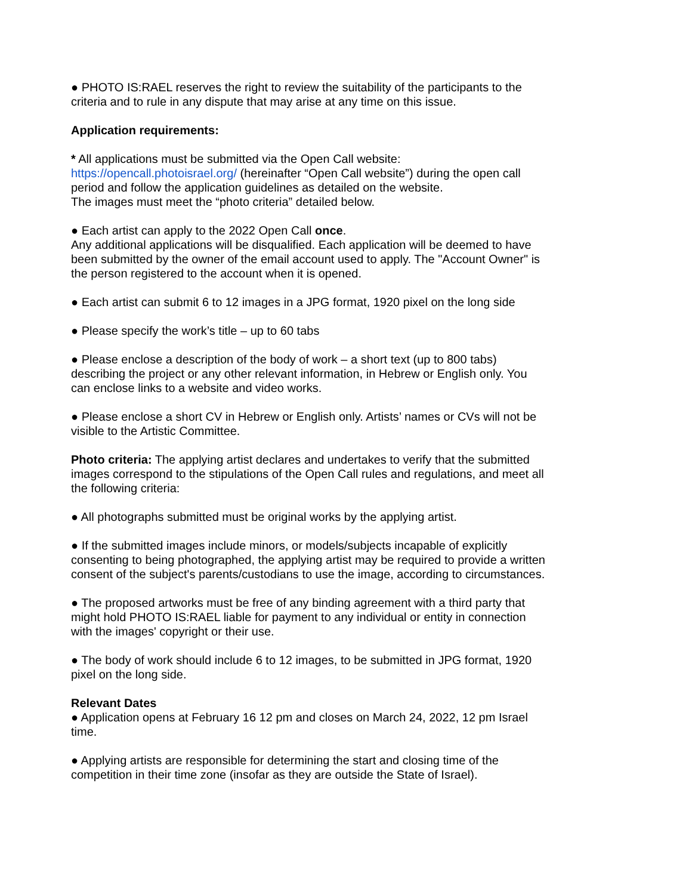● PHOTO IS:RAEL reserves the right to review the suitability of the participants to the criteria and to rule in any dispute that may arise at any time on this issue.
Application requirements:
* All applications must be submitted via the Open Call website:
https://opencall.photoisrael.org/ (hereinafter “Open Call website”) during the open call period and follow the application guidelines as detailed on the website.
The images must meet the “photo criteria” detailed below.
● Each artist can apply to the 2022 Open Call once.
Any additional applications will be disqualified. Each application will be deemed to have been submitted by the owner of the email account used to apply. The "Account Owner" is the person registered to the account when it is opened.
● Each artist can submit 6 to 12 images in a JPG format, 1920 pixel on the long side
● Please specify the work’s title – up to 60 tabs
● Please enclose a description of the body of work – a short text (up to 800 tabs) describing the project or any other relevant information, in Hebrew or English only. You can enclose links to a website and video works.
● Please enclose a short CV in Hebrew or English only. Artists’ names or CVs will not be visible to the Artistic Committee.
Photo criteria: The applying artist declares and undertakes to verify that the submitted images correspond to the stipulations of the Open Call rules and regulations, and meet all the following criteria:
● All photographs submitted must be original works by the applying artist.
● If the submitted images include minors, or models/subjects incapable of explicitly consenting to being photographed, the applying artist may be required to provide a written consent of the subject's parents/custodians to use the image, according to circumstances.
● The proposed artworks must be free of any binding agreement with a third party that might hold PHOTO IS:RAEL liable for payment to any individual or entity in connection with the images' copyright or their use.
● The body of work should include 6 to 12 images, to be submitted in JPG format, 1920 pixel on the long side.
Relevant Dates
● Application opens at February 16 12 pm and closes on March 24, 2022, 12 pm Israel time.
● Applying artists are responsible for determining the start and closing time of the competition in their time zone (insofar as they are outside the State of Israel).